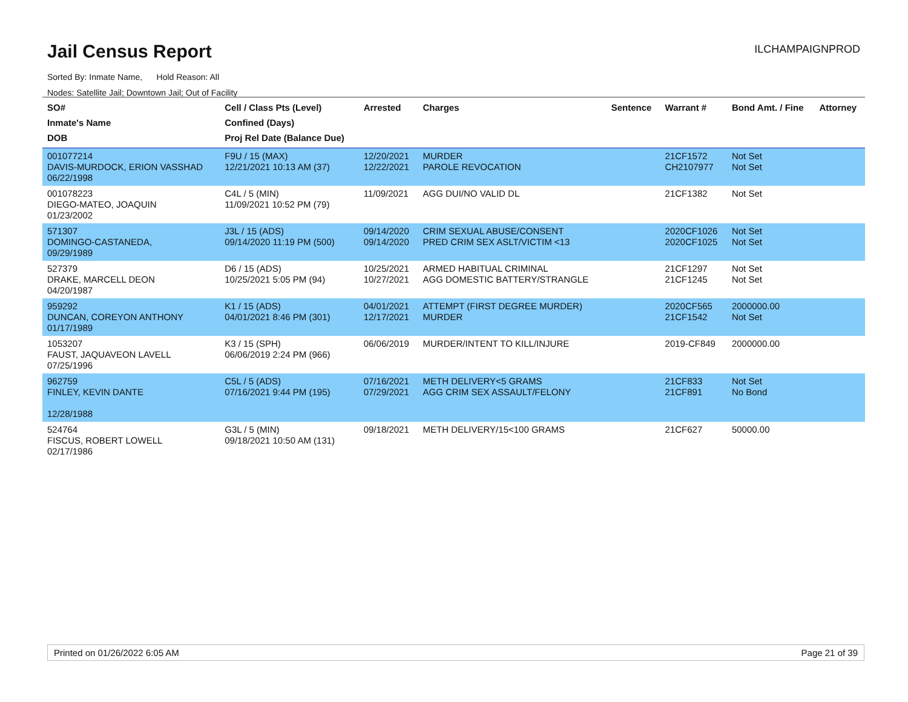Jail Census Report ILCHAMPAIGNPROD
Sorted By: Inmate Name, Hold Reason: All
Nodes: Satellite Jail; Downtown Jail; Out of Facility
| SO# Inmate's Name DOB | Cell / Class Pts (Level) Confined (Days) Proj Rel Date (Balance Due) | Arrested | Charges | Sentence | Warrant # | Bond Amt. / Fine | Attorney |
| --- | --- | --- | --- | --- | --- | --- | --- |
| 001077214 DAVIS-MURDOCK, ERION VASSHAD 06/22/1998 | F9U / 15 (MAX) 12/21/2021 10:13 AM (37) | 12/20/2021 12/22/2021 | MURDER PAROLE REVOCATION | | 21CF1572 CH2107977 | Not Set Not Set | |
| 001078223 DIEGO-MATEO, JOAQUIN 01/23/2002 | C4L / 5 (MIN) 11/09/2021 10:52 PM (79) | 11/09/2021 | AGG DUI/NO VALID DL | | 21CF1382 | Not Set | |
| 571307 DOMINGO-CASTANEDA, 09/29/1989 | J3L / 15 (ADS) 09/14/2020 11:19 PM (500) | 09/14/2020 09/14/2020 | CRIM SEXUAL ABUSE/CONSENT PRED CRIM SEX ASLT/VICTIM <13 | | 2020CF1026 2020CF1025 | Not Set Not Set | |
| 527379 DRAKE, MARCELL DEON 04/20/1987 | D6 / 15 (ADS) 10/25/2021 5:05 PM (94) | 10/25/2021 10/27/2021 | ARMED HABITUAL CRIMINAL AGG DOMESTIC BATTERY/STRANGLE | | 21CF1297 21CF1245 | Not Set Not Set | |
| 959292 DUNCAN, COREYON ANTHONY 01/17/1989 | K1 / 15 (ADS) 04/01/2021 8:46 PM (301) | 04/01/2021 12/17/2021 | ATTEMPT (FIRST DEGREE MURDER) MURDER | | 2020CF565 21CF1542 | 2000000.00 Not Set | |
| 1053207 FAUST, JAQUAVEON LAVELL 07/25/1996 | K3 / 15 (SPH) 06/06/2019 2:24 PM (966) | 06/06/2019 | MURDER/INTENT TO KILL/INJURE | | 2019-CF849 | 2000000.00 | |
| 962759 FINLEY, KEVIN DANTE 12/28/1988 | C5L / 5 (ADS) 07/16/2021 9:44 PM (195) | 07/16/2021 07/29/2021 | METH DELIVERY<5 GRAMS AGG CRIM SEX ASSAULT/FELONY | | 21CF833 21CF891 | Not Set No Bond | |
| 524764 FISCUS, ROBERT LOWELL 02/17/1986 | G3L / 5 (MIN) 09/18/2021 10:50 AM (131) | 09/18/2021 | METH DELIVERY/15<100 GRAMS | | 21CF627 | 50000.00 | |
Printed on 01/26/2022 6:05 AM Page 21 of 39